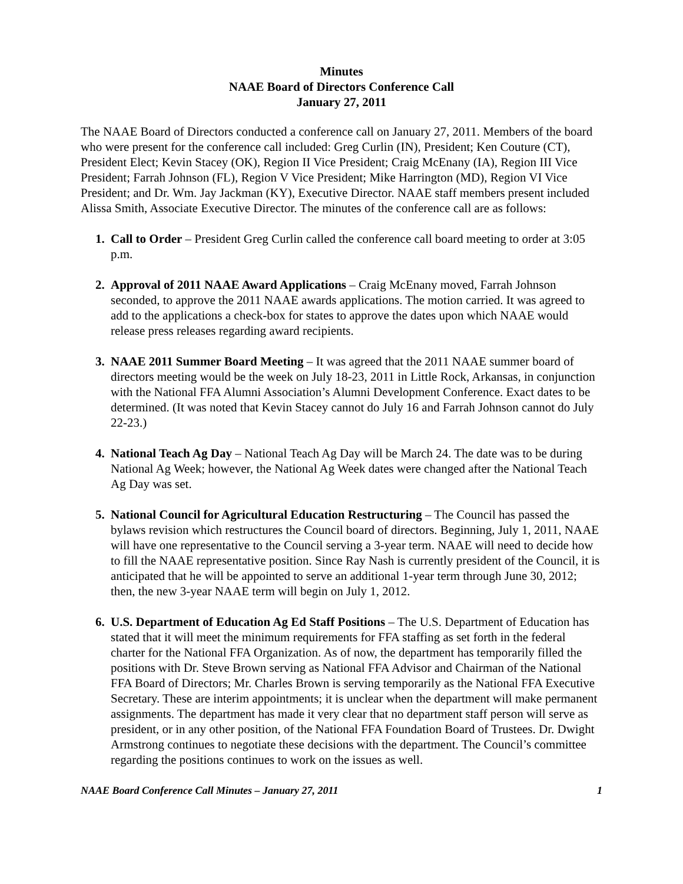Minutes
NAAE Board of Directors Conference Call
January 27, 2011
The NAAE Board of Directors conducted a conference call on January 27, 2011. Members of the board who were present for the conference call included: Greg Curlin (IN), President; Ken Couture (CT), President Elect; Kevin Stacey (OK), Region II Vice President; Craig McEnany (IA), Region III Vice President; Farrah Johnson (FL), Region V Vice President; Mike Harrington (MD), Region VI Vice President; and Dr. Wm. Jay Jackman (KY), Executive Director. NAAE staff members present included Alissa Smith, Associate Executive Director. The minutes of the conference call are as follows:
1. Call to Order – President Greg Curlin called the conference call board meeting to order at 3:05 p.m.
2. Approval of 2011 NAAE Award Applications – Craig McEnany moved, Farrah Johnson seconded, to approve the 2011 NAAE awards applications. The motion carried. It was agreed to add to the applications a check-box for states to approve the dates upon which NAAE would release press releases regarding award recipients.
3. NAAE 2011 Summer Board Meeting – It was agreed that the 2011 NAAE summer board of directors meeting would be the week on July 18-23, 2011 in Little Rock, Arkansas, in conjunction with the National FFA Alumni Association’s Alumni Development Conference. Exact dates to be determined. (It was noted that Kevin Stacey cannot do July 16 and Farrah Johnson cannot do July 22-23.)
4. National Teach Ag Day – National Teach Ag Day will be March 24. The date was to be during National Ag Week; however, the National Ag Week dates were changed after the National Teach Ag Day was set.
5. National Council for Agricultural Education Restructuring – The Council has passed the bylaws revision which restructures the Council board of directors. Beginning, July 1, 2011, NAAE will have one representative to the Council serving a 3-year term. NAAE will need to decide how to fill the NAAE representative position. Since Ray Nash is currently president of the Council, it is anticipated that he will be appointed to serve an additional 1-year term through June 30, 2012; then, the new 3-year NAAE term will begin on July 1, 2012.
6. U.S. Department of Education Ag Ed Staff Positions – The U.S. Department of Education has stated that it will meet the minimum requirements for FFA staffing as set forth in the federal charter for the National FFA Organization. As of now, the department has temporarily filled the positions with Dr. Steve Brown serving as National FFA Advisor and Chairman of the National FFA Board of Directors; Mr. Charles Brown is serving temporarily as the National FFA Executive Secretary. These are interim appointments; it is unclear when the department will make permanent assignments. The department has made it very clear that no department staff person will serve as president, or in any other position, of the National FFA Foundation Board of Trustees. Dr. Dwight Armstrong continues to negotiate these decisions with the department. The Council’s committee regarding the positions continues to work on the issues as well.
NAAE Board Conference Call Minutes – January 27, 2011 1